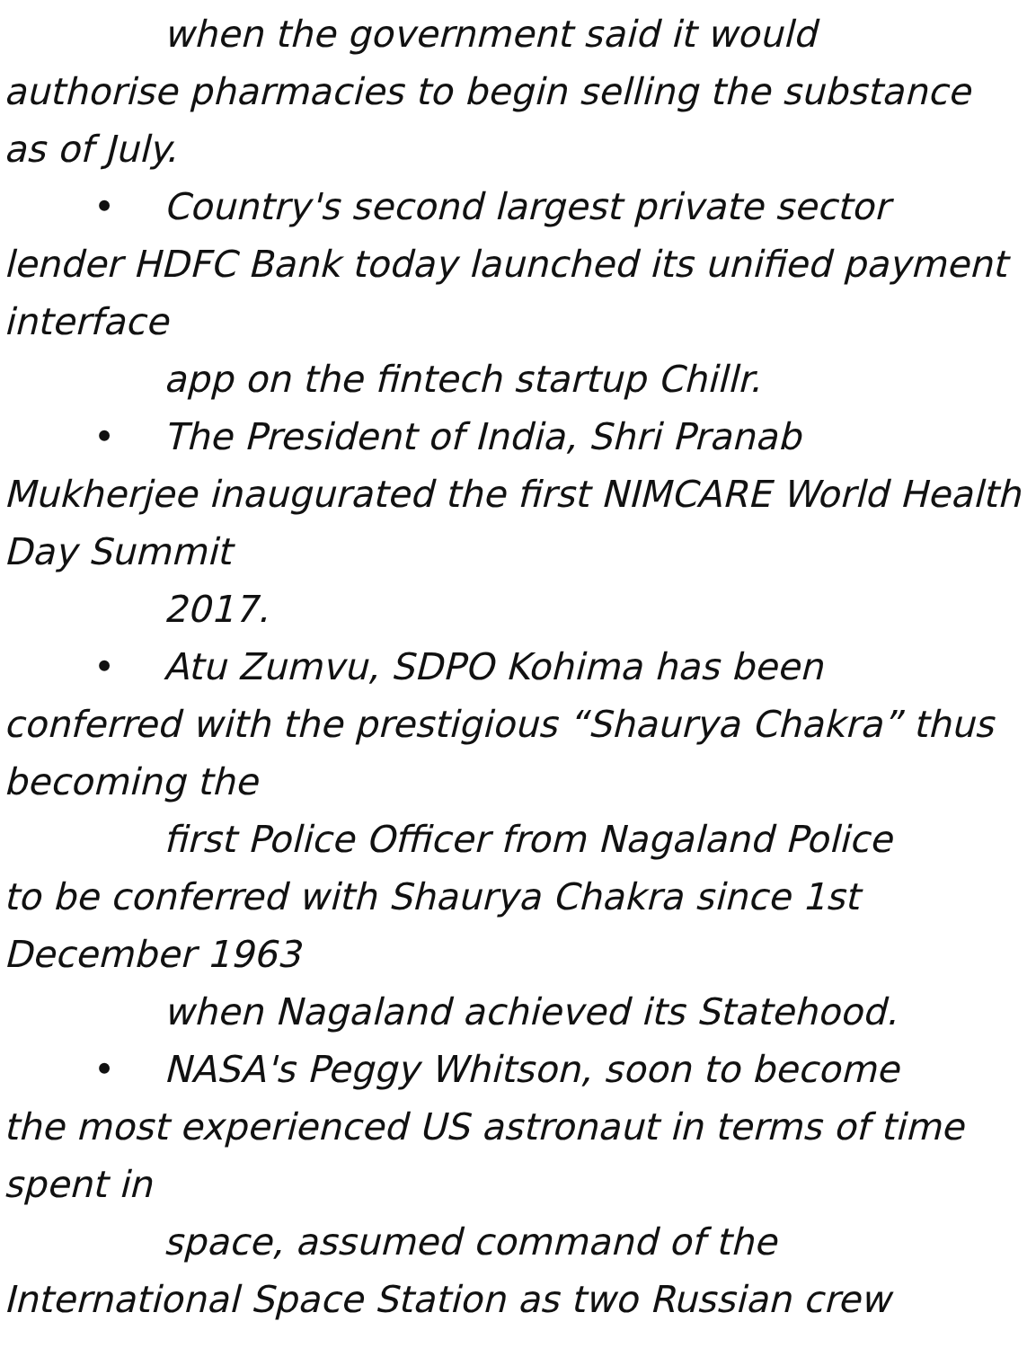when the government said it would
authorise pharmacies to begin selling the substance as of July.
• Country's second largest private sector
lender HDFC Bank today launched its unified payment interface
app on the fintech startup Chillr.
• The President of India, Shri Pranab
Mukherjee inaugurated the first NIMCARE World Health Day Summit
2017.
• Atu Zumvu, SDPO Kohima has been
conferred with the prestigious “Shaurya Chakra” thus becoming the
first Police Officer from Nagaland Police
to be conferred with Shaurya Chakra since 1st December 1963
when Nagaland achieved its Statehood.
• NASA's Peggy Whitson, soon to become
the most experienced US astronaut in terms of time spent in
space, assumed command of the
International Space Station as two Russian crew